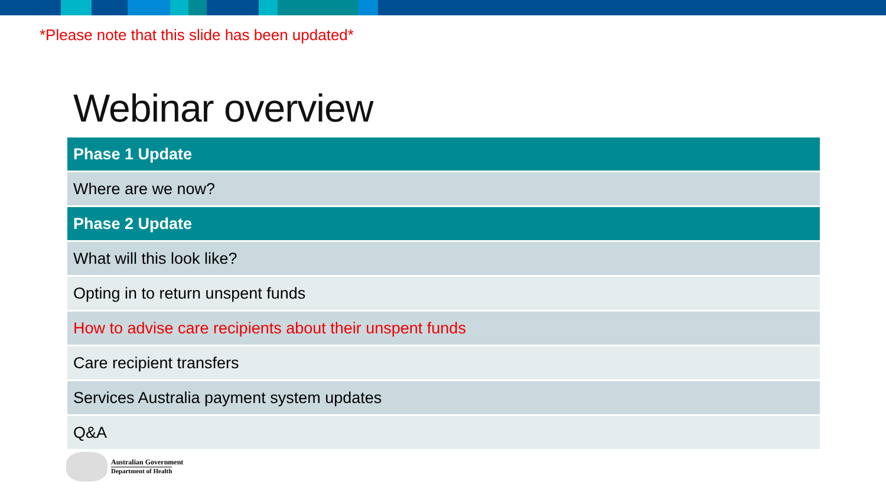*Please note that this slide has been updated*
Webinar overview
| Phase 1 Update |
| Where are we now? |
| Phase 2 Update |
| What will this look like? |
| Opting in to return unspent funds |
| How to advise care recipients about their unspent funds |
| Care recipient transfers |
| Services Australia payment system updates |
| Q&A |
Australian Government
Department of Health